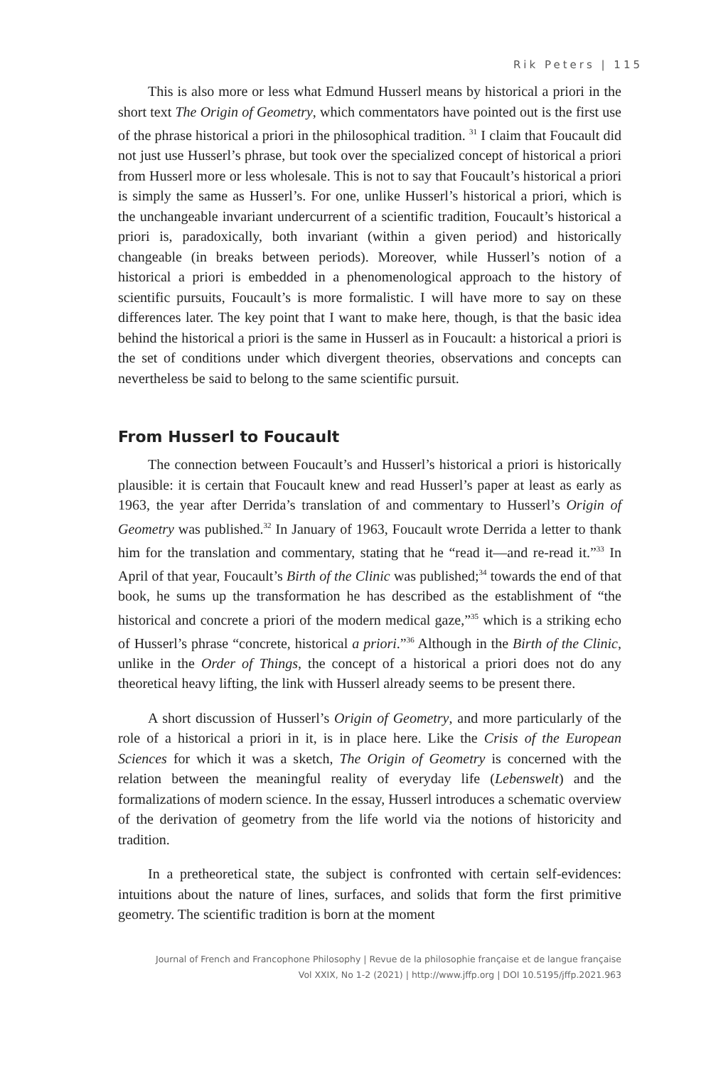Rik Peters | 115
This is also more or less what Edmund Husserl means by historical a priori in the short text The Origin of Geometry, which commentators have pointed out is the first use of the phrase historical a priori in the philosophical tradition. <sup>31</sup> I claim that Foucault did not just use Husserl’s phrase, but took over the specialized concept of historical a priori from Husserl more or less wholesale. This is not to say that Foucault’s historical a priori is simply the same as Husserl’s. For one, unlike Husserl’s historical a priori, which is the unchangeable invariant undercurrent of a scientific tradition, Foucault’s historical a priori is, paradoxically, both invariant (within a given period) and historically changeable (in breaks between periods). Moreover, while Husserl’s notion of a historical a priori is embedded in a phenomenological approach to the history of scientific pursuits, Foucault’s is more formalistic. I will have more to say on these differences later. The key point that I want to make here, though, is that the basic idea behind the historical a priori is the same in Husserl as in Foucault: a historical a priori is the set of conditions under which divergent theories, observations and concepts can nevertheless be said to belong to the same scientific pursuit.
From Husserl to Foucault
The connection between Foucault’s and Husserl’s historical a priori is historically plausible: it is certain that Foucault knew and read Husserl’s paper at least as early as 1963, the year after Derrida’s translation of and commentary to Husserl’s Origin of Geometry was published.<sup>32</sup> In January of 1963, Foucault wrote Derrida a letter to thank him for the translation and commentary, stating that he “read it—and re-read it.”<sup>33</sup> In April of that year, Foucault’s Birth of the Clinic was published;<sup>34</sup> towards the end of that book, he sums up the transformation he has described as the establishment of “the historical and concrete a priori of the modern medical gaze,”<sup>35</sup> which is a striking echo of Husserl’s phrase “concrete, historical a priori.”<sup>36</sup> Although in the Birth of the Clinic, unlike in the Order of Things, the concept of a historical a priori does not do any theoretical heavy lifting, the link with Husserl already seems to be present there.
A short discussion of Husserl’s Origin of Geometry, and more particularly of the role of a historical a priori in it, is in place here. Like the Crisis of the European Sciences for which it was a sketch, The Origin of Geometry is concerned with the relation between the meaningful reality of everyday life (Lebenswelt) and the formalizations of modern science. In the essay, Husserl introduces a schematic overview of the derivation of geometry from the life world via the notions of historicity and tradition.
In a pretheoretical state, the subject is confronted with certain self-evidences: intuitions about the nature of lines, surfaces, and solids that form the first primitive geometry. The scientific tradition is born at the moment
Journal of French and Francophone Philosophy | Revue de la philosophie française et de langue française
Vol XXIX, No 1-2 (2021) | http://www.jffp.org | DOI 10.5195/jffp.2021.963